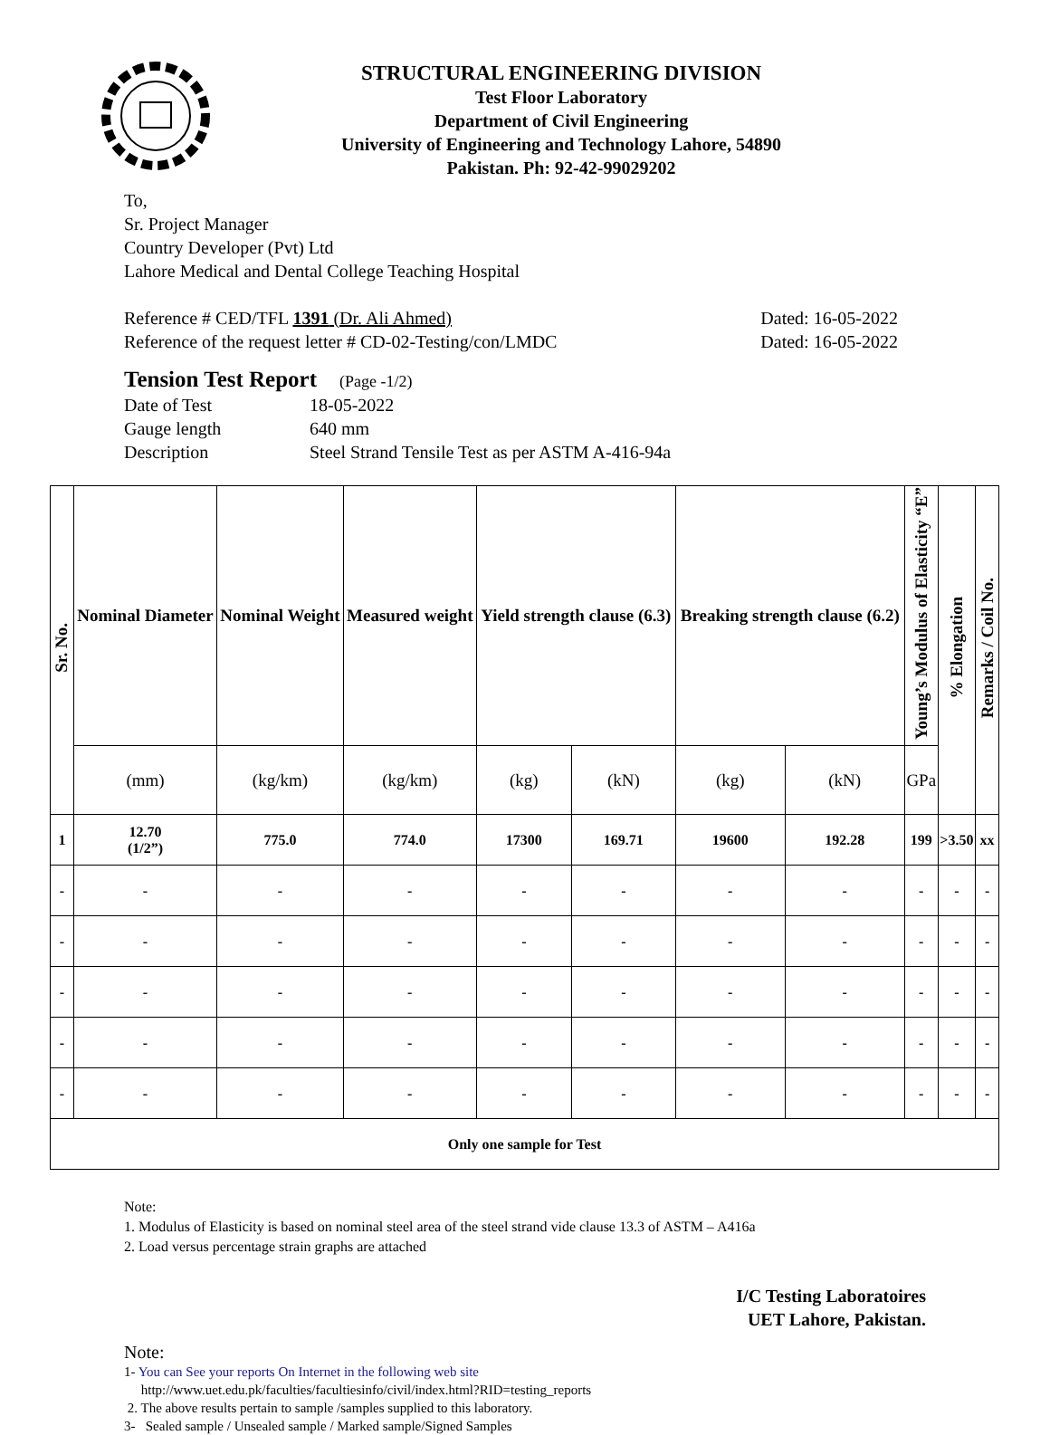STRUCTURAL ENGINEERING DIVISION
Test Floor Laboratory
Department of Civil Engineering
University of Engineering and Technology Lahore, 54890
Pakistan. Ph: 92-42-99029202
To,
Sr. Project Manager
Country Developer (Pvt) Ltd
Lahore Medical and Dental College Teaching Hospital
Reference # CED/TFL 1391 (Dr. Ali Ahmed) Dated: 16-05-2022
Reference of the request letter # CD-02-Testing/con/LMDC Dated: 16-05-2022
Tension Test Report (Page -1/2)
Date of Test 18-05-2022 Gauge length 640 mm Description Steel Strand Tensile Test as per ASTM A-416-94a
| Sr. No. | Nominal Diameter | Nominal Weight | Measured weight | Yield strength clause (6.3) | | Breaking strength clause (6.2) | | Young’s Modulus of Elasticity “E” | % Elongation | Remarks / Coil No. |
| --- | --- | --- | --- | --- | --- | --- | --- | --- | --- | --- |
| | (mm) | (kg/km) | (kg/km) | (kg) | (kN) | (kg) | (kN) | GPa | | |
| 1 | 12.70 (1/2”) | 775.0 | 774.0 | 17300 | 169.71 | 19600 | 192.28 | 199 | >3.50 | xx |
| - | - | - | - | - | - | - | - | - | - | - |
| - | - | - | - | - | - | - | - | - | - | - |
| - | - | - | - | - | - | - | - | - | - | - |
| - | - | - | - | - | - | - | - | - | - | - |
| - | - | - | - | - | - | - | - | - | - | - |
| Only one sample for Test | | | | | | | | | | |
Note:
1. Modulus of Elasticity is based on nominal steel area of the steel strand vide clause 13.3 of ASTM – A416a
2. Load versus percentage strain graphs are attached
I/C Testing Laboratoires
UET Lahore, Pakistan.
Note:
1- You can See your reports On Internet in the following web site
http://www.uet.edu.pk/faculties/facultiesinfo/civil/index.html?RID=testing_reports
2. The above results pertain to sample /samples supplied to this laboratory.
3- Sealed sample / Unsealed sample / Marked sample/Signed Samples